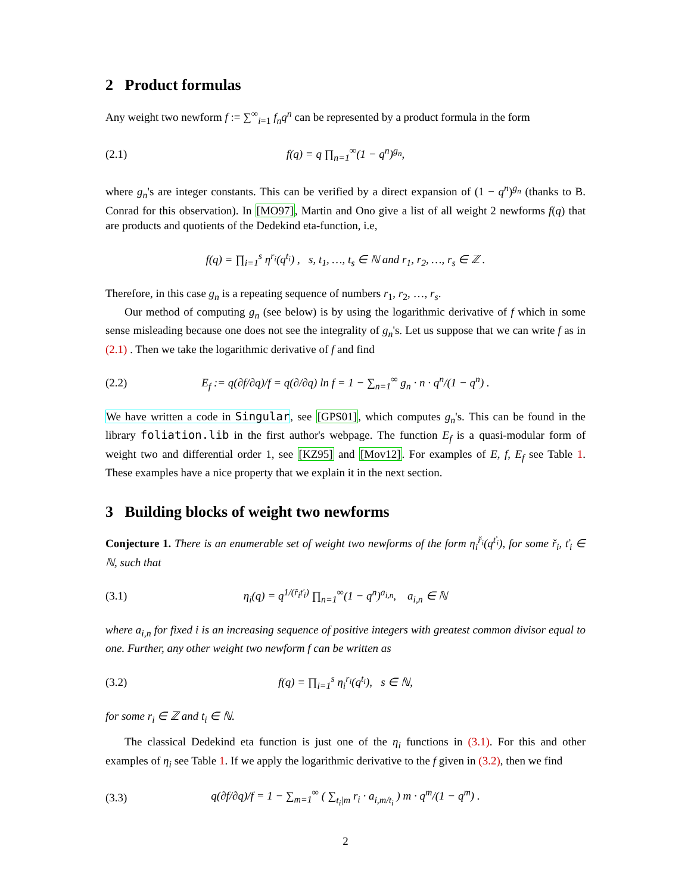2 Product formulas
Any weight two newform f := ∑<sup>∞</sup><sub>i=1</sub> f<sub>n</sub>q<sup>n</sup> can be represented by a product formula in the form
(2.1) f(q) = q ∏<sub>n=1</sub><sup>∞</sup>(1 − q<sup>n</sup>)<sup>g<sub>n</sub></sup>,
where g<sub>n</sub>'s are integer constants. This can be verified by a direct expansion of (1 − q<sup>n</sup>)<sup>g<sub>n</sub></sup> (thanks to B. Conrad for this observation). In [MO97], Martin and Ono give a list of all weight 2 newforms f(q) that are products and quotients of the Dedekind eta-function, i.e,
f(q) = ∏<sub>i=1</sub><sup>s</sup> η<sup>r<sub>i</sub></sup>(q<sup>t<sub>i</sub></sup>) , s, t<sub>1</sub>, …, t<sub>s</sub> ∈ ℕ and r<sub>1</sub>, r<sub>2</sub>, …, r<sub>s</sub> ∈ ℤ .
Therefore, in this case g<sub>n</sub> is a repeating sequence of numbers r<sub>1</sub>, r<sub>2</sub>, …, r<sub>s</sub>.
Our method of computing g<sub>n</sub> (see below) is by using the logarithmic derivative of f which in some sense misleading because one does not see the integrality of g<sub>n</sub>'s. Let us suppose that we can write f as in (2.1) . Then we take the logarithmic derivative of f and find
(2.2) E<sub>f</sub> := q(∂f/∂q)/f = q(∂/∂q) ln f = 1 − ∑<sub>n=1</sub><sup>∞</sup> g<sub>n</sub> · n · q<sup>n</sup>/(1 − q<sup>n</sup>) .
We have written a code in Singular, see [GPS01], which computes g<sub>n</sub>'s. This can be found in the library foliation.lib in the first author's webpage. The function E<sub>f</sub> is a quasi-modular form of weight two and differential order 1, see [KZ95] and [Mov12]. For examples of E, f, E<sub>f</sub> see Table 1. These examples have a nice property that we explain it in the next section.
3 Building blocks of weight two newforms
Conjecture 1. There is an enumerable set of weight two newforms of the form η<sub>i</sub><sup>ř<sub>i</sub></sup>(q<sup>ť<sub>i</sub></sup>), for some ř<sub>i</sub>, ť<sub>i</sub> ∈ ℕ, such that
(3.1) η<sub>i</sub>(q) = q<sup>1/(ř<sub>i</sub>ť<sub>i</sub>)</sup> ∏<sub>n=1</sub><sup>∞</sup>(1 − q<sup>n</sup>)<sup>a<sub>i,n</sub></sup>, a<sub>i,n</sub> ∈ ℕ
where a<sub>i,n</sub> for fixed i is an increasing sequence of positive integers with greatest common divisor equal to one. Further, any other weight two newform f can be written as
(3.2) f(q) = ∏<sub>i=1</sub><sup>s</sup> η<sub>i</sub><sup>r<sub>i</sub></sup>(q<sup>t<sub>i</sub></sup>), s ∈ ℕ,
for some r<sub>i</sub> ∈ ℤ and t<sub>i</sub> ∈ ℕ.
The classical Dedekind eta function is just one of the η<sub>i</sub> functions in (3.1). For this and other examples of η<sub>i</sub> see Table 1. If we apply the logarithmic derivative to the f given in (3.2), then we find
(3.3) q(∂f/∂q)/f = 1 − ∑<sub>m=1</sub><sup>∞</sup> ( ∑<sub>t<sub>i</sub>|m</sub> r<sub>i</sub> · a<sub>i,m/t<sub>i</sub></sub> ) m · q<sup>m</sup>/(1 − q<sup>m</sup>) .
2